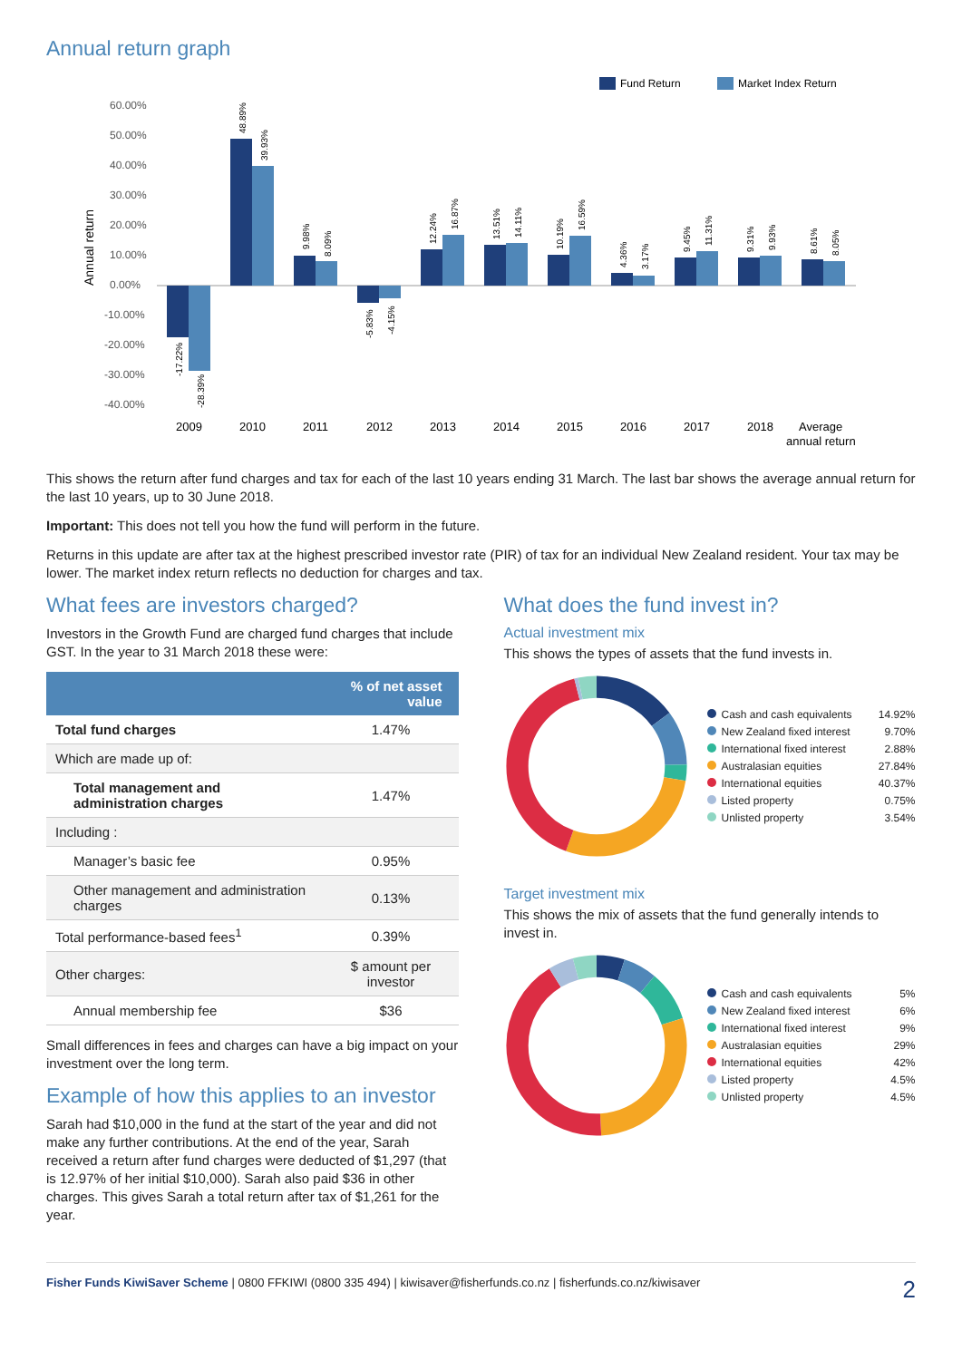Annual return graph
Fund Return
Market Index Return
Annual return
60.00%
50.00%
40.00%
30.00%
20.00%
10.00%
0.00%
-10.00%
-20.00%
-30.00%
-40.00%
-17.22%
-28.39%
48.89%
39.93%
9.98%
8.09%
-5.83%
-4.15%
12.24%
16.87%
13.51%
14.11%
10.19%
16.59%
4.36%
3.17%
9.45%
11.31%
9.31%
9.93%
8.61%
8.05%
2009
2010
2011
2012
2013
2014
2015
2016
2017
2018
Average
annual return
This shows the return after fund charges and tax for each of the last 10 years ending 31 March. The last bar shows the average annual return for the last 10 years, up to 30 June 2018.
Important: This does not tell you how the fund will perform in the future.
Returns in this update are after tax at the highest prescribed investor rate (PIR) of tax for an individual New Zealand resident. Your tax may be lower. The market index return reflects no deduction for charges and tax.
What fees are investors charged?
Investors in the Growth Fund are charged fund charges that include GST. In the year to 31 March 2018 these were:
| | % of net asset value |
| --- | --- |
| Total fund charges | 1.47% |
| Which are made up of: | |
| Total management and administration charges | 1.47% |
| Including : | |
| Manager’s basic fee | 0.95% |
| Other management and administration charges | 0.13% |
| Total performance-based fees<sup>1</sup> | 0.39% |
| Other charges: | $ amount per investor |
| Annual membership fee | $36 |
Small differences in fees and charges can have a big impact on your investment over the long term.
Example of how this applies to an investor
Sarah had $10,000 in the fund at the start of the year and did not make any further contributions. At the end of the year, Sarah received a return after fund charges were deducted of $1,297 (that is 12.97% of her initial $10,000). Sarah also paid $36 in other charges. This gives Sarah a total return after tax of $1,261 for the year.
What does the fund invest in?
Actual investment mix
This shows the types of assets that the fund invests in.
Cash and cash equivalents 14.92%
New Zealand fixed interest 9.70%
International fixed interest 2.88%
Australasian equities 27.84%
International equities 40.37%
Listed property 0.75%
Unlisted property 3.54%
Target investment mix
This shows the mix of assets that the fund generally intends to invest in.
Cash and cash equivalents 5%
New Zealand fixed interest 6%
International fixed interest 9%
Australasian equities 29%
International equities 42%
Listed property 4.5%
Unlisted property 4.5%
Fisher Funds KiwiSaver Scheme | 0800 FFKIWI (0800 335 494) | kiwisaver@fisherfunds.co.nz | fisherfunds.co.nz/kiwisaver 2